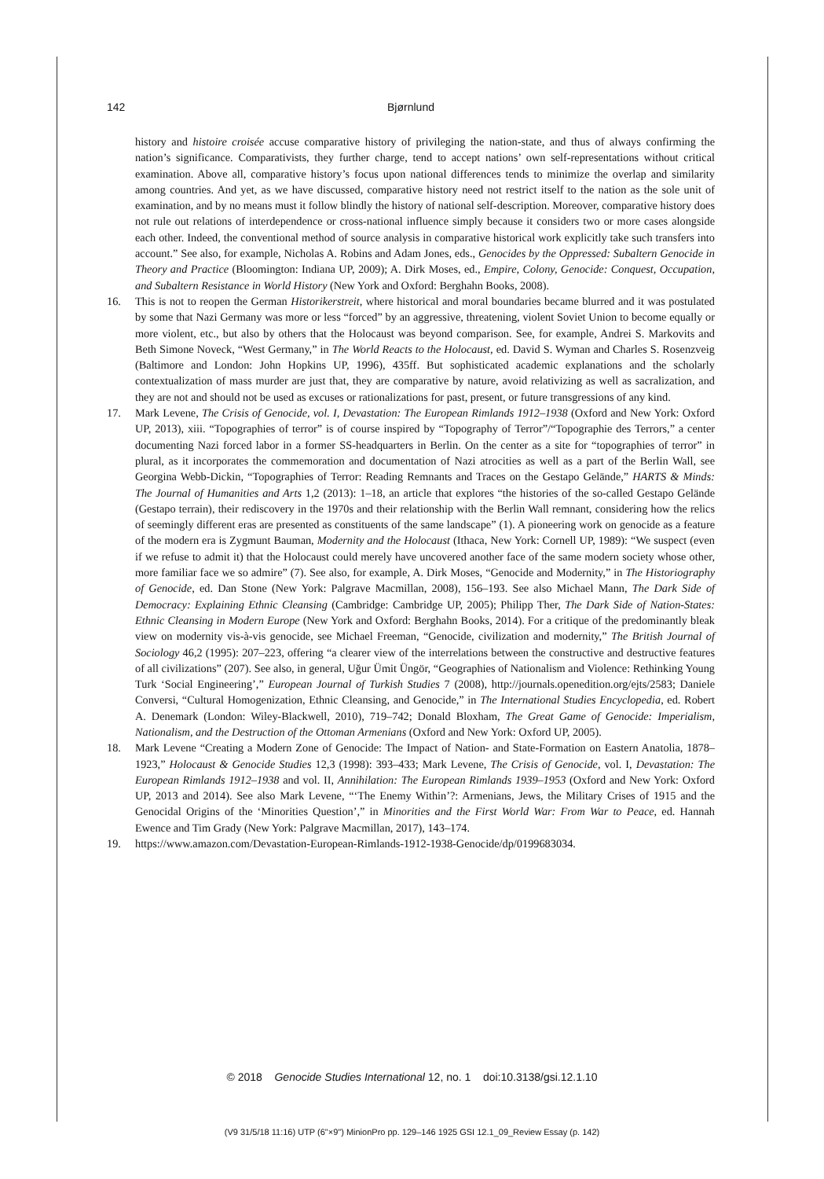142
Bjørnlund
history and histoire croisée accuse comparative history of privileging the nation-state, and thus of always confirming the nation’s significance. Comparativists, they further charge, tend to accept nations’ own self-representations without critical examination. Above all, comparative history’s focus upon national differences tends to minimize the overlap and similarity among countries. And yet, as we have discussed, comparative history need not restrict itself to the nation as the sole unit of examination, and by no means must it follow blindly the history of national self-description. Moreover, comparative history does not rule out relations of interdependence or cross-national influence simply because it considers two or more cases alongside each other. Indeed, the conventional method of source analysis in comparative historical work explicitly take such transfers into account.” See also, for example, Nicholas A. Robins and Adam Jones, eds., Genocides by the Oppressed: Subaltern Genocide in Theory and Practice (Bloomington: Indiana UP, 2009); A. Dirk Moses, ed., Empire, Colony, Genocide: Conquest, Occupation, and Subaltern Resistance in World History (New York and Oxford: Berghahn Books, 2008).
16. This is not to reopen the German Historikerstreit, where historical and moral boundaries became blurred and it was postulated by some that Nazi Germany was more or less “forced” by an aggressive, threatening, violent Soviet Union to become equally or more violent, etc., but also by others that the Holocaust was beyond comparison. See, for example, Andrei S. Markovits and Beth Simone Noveck, “West Germany,” in The World Reacts to the Holocaust, ed. David S. Wyman and Charles S. Rosenzveig (Baltimore and London: John Hopkins UP, 1996), 435ff. But sophisticated academic explanations and the scholarly contextualization of mass murder are just that, they are comparative by nature, avoid relativizing as well as sacralization, and they are not and should not be used as excuses or rationalizations for past, present, or future transgressions of any kind.
17. Mark Levene, The Crisis of Genocide, vol. I, Devastation: The European Rimlands 1912–1938 (Oxford and New York: Oxford UP, 2013), xiii. “Topographies of terror” is of course inspired by “Topography of Terror”/“Topographie des Terrors,” a center documenting Nazi forced labor in a former SS-headquarters in Berlin. On the center as a site for “topographies of terror” in plural, as it incorporates the commemoration and documentation of Nazi atrocities as well as a part of the Berlin Wall, see Georgina Webb-Dickin, “Topographies of Terror: Reading Remnants and Traces on the Gestapo Gelände,” HARTS & Minds: The Journal of Humanities and Arts 1,2 (2013): 1–18, an article that explores “the histories of the so-called Gestapo Gelände (Gestapo terrain), their rediscovery in the 1970s and their relationship with the Berlin Wall remnant, considering how the relics of seemingly different eras are presented as constituents of the same landscape” (1). A pioneering work on genocide as a feature of the modern era is Zygmunt Bauman, Modernity and the Holocaust (Ithaca, New York: Cornell UP, 1989): “We suspect (even if we refuse to admit it) that the Holocaust could merely have uncovered another face of the same modern society whose other, more familiar face we so admire” (7). See also, for example, A. Dirk Moses, “Genocide and Modernity,” in The Historiography of Genocide, ed. Dan Stone (New York: Palgrave Macmillan, 2008), 156–193. See also Michael Mann, The Dark Side of Democracy: Explaining Ethnic Cleansing (Cambridge: Cambridge UP, 2005); Philipp Ther, The Dark Side of Nation-States: Ethnic Cleansing in Modern Europe (New York and Oxford: Berghahn Books, 2014). For a critique of the predominantly bleak view on modernity vis-à-vis genocide, see Michael Freeman, “Genocide, civilization and modernity,” The British Journal of Sociology 46,2 (1995): 207–223, offering “a clearer view of the interrelations between the constructive and destructive features of all civilizations” (207). See also, in general, Uğur Ümit Üngör, “Geographies of Nationalism and Violence: Rethinking Young Turk ‘Social Engineering’,” European Journal of Turkish Studies 7 (2008), http://journals.openedition.org/ejts/2583; Daniele Conversi, “Cultural Homogenization, Ethnic Cleansing, and Genocide,” in The International Studies Encyclopedia, ed. Robert A. Denemark (London: Wiley-Blackwell, 2010), 719–742; Donald Bloxham, The Great Game of Genocide: Imperialism, Nationalism, and the Destruction of the Ottoman Armenians (Oxford and New York: Oxford UP, 2005).
18. Mark Levene “Creating a Modern Zone of Genocide: The Impact of Nation- and State-Formation on Eastern Anatolia, 1878–1923,” Holocaust & Genocide Studies 12,3 (1998): 393–433; Mark Levene, The Crisis of Genocide, vol. I, Devastation: The European Rimlands 1912–1938 and vol. II, Annihilation: The European Rimlands 1939–1953 (Oxford and New York: Oxford UP, 2013 and 2014). See also Mark Levene, “‘The Enemy Within’?: Armenians, Jews, the Military Crises of 1915 and the Genocidal Origins of the ‘Minorities Question’,” in Minorities and the First World War: From War to Peace, ed. Hannah Ewence and Tim Grady (New York: Palgrave Macmillan, 2017), 143–174.
19. https://www.amazon.com/Devastation-European-Rimlands-1912-1938-Genocide/dp/0199683034.
© 2018 Genocide Studies International 12, no. 1 doi:10.3138/gsi.12.1.10
(V9 31/5/18 11:16) UTP (6"×9") MinionPro pp. 129–146 1925 GSI 12.1_09_Review Essay (p. 142)